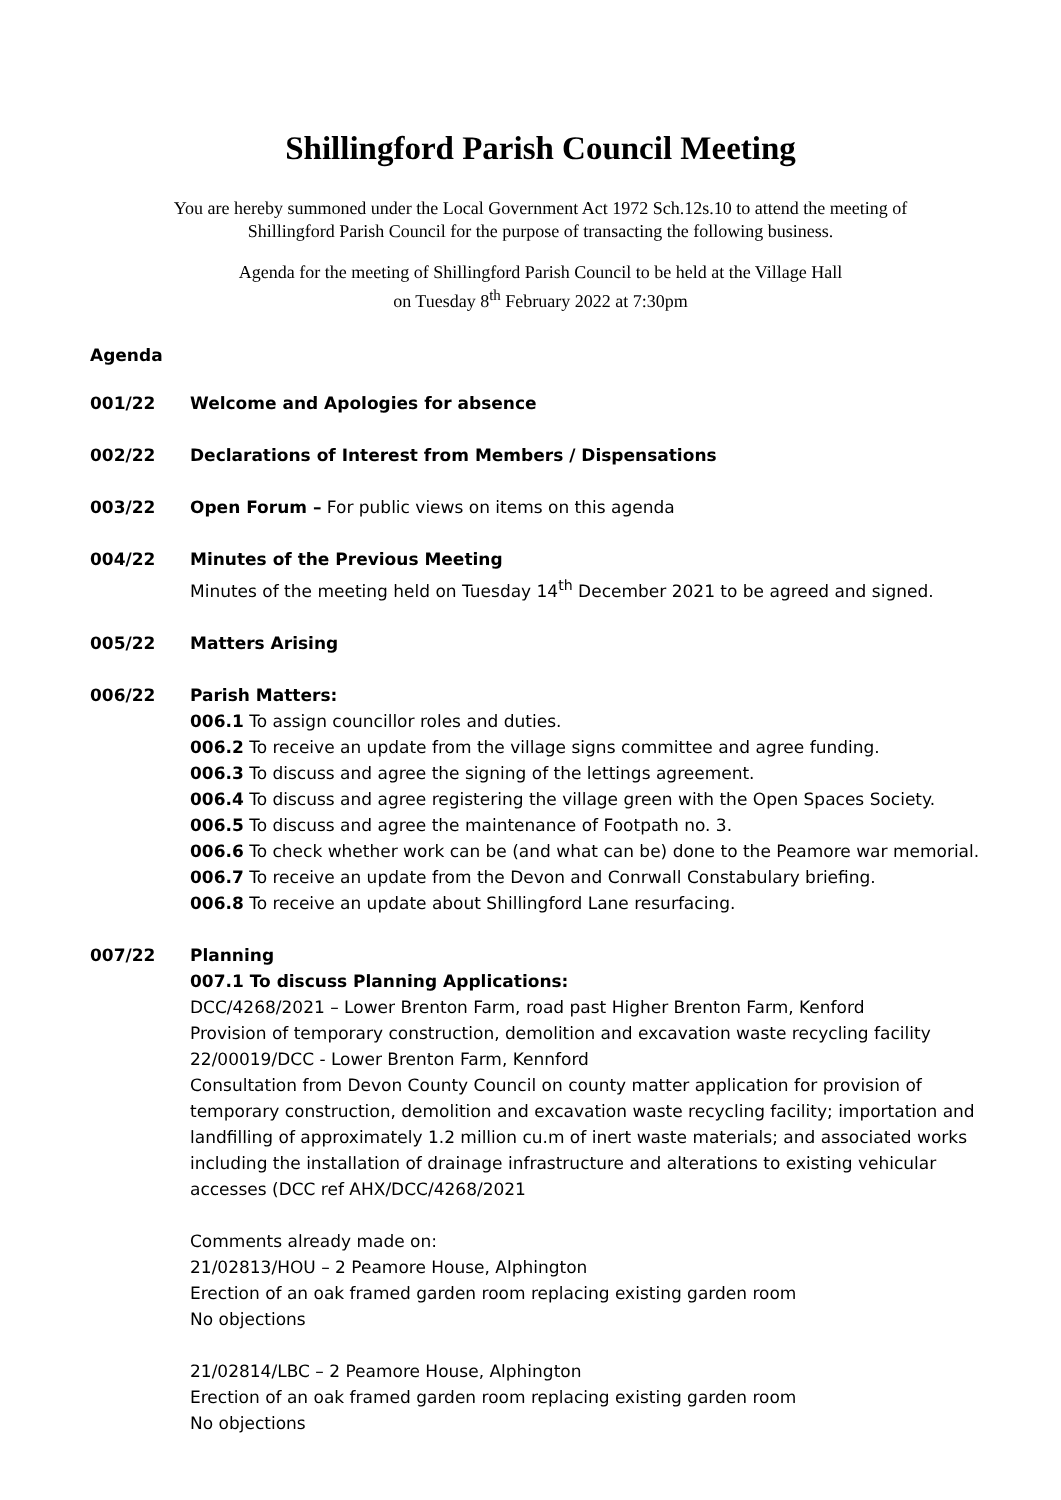Shillingford Parish Council Meeting
You are hereby summoned under the Local Government Act 1972 Sch.12s.10 to attend the meeting of
Shillingford Parish Council for the purpose of transacting the following business.
Agenda for the meeting of Shillingford Parish Council to be held at the Village Hall
on Tuesday 8<sup>th</sup> February 2022 at 7:30pm
Agenda
001/22 Welcome and Apologies for absence
002/22 Declarations of Interest from Members / Dispensations
003/22 Open Forum – For public views on items on this agenda
004/22 Minutes of the Previous Meeting
Minutes of the meeting held on Tuesday 14<sup>th</sup> December 2021 to be agreed and signed.
005/22 Matters Arising
006/22 Parish Matters:
006.1 To assign councillor roles and duties.
006.2 To receive an update from the village signs committee and agree funding.
006.3 To discuss and agree the signing of the lettings agreement.
006.4 To discuss and agree registering the village green with the Open Spaces Society.
006.5 To discuss and agree the maintenance of Footpath no. 3.
006.6 To check whether work can be (and what can be) done to the Peamore war memorial.
006.7 To receive an update from the Devon and Conrwall Constabulary briefing.
006.8 To receive an update about Shillingford Lane resurfacing.
007/22 Planning
007.1 To discuss Planning Applications:
DCC/4268/2021 – Lower Brenton Farm, road past Higher Brenton Farm, Kenford
Provision of temporary construction, demolition and excavation waste recycling facility
22/00019/DCC - Lower Brenton Farm, Kennford
Consultation from Devon County Council on county matter application for provision of temporary construction, demolition and excavation waste recycling facility; importation and landfilling of approximately 1.2 million cu.m of inert waste materials; and associated works including the installation of drainage infrastructure and alterations to existing vehicular accesses (DCC ref AHX/DCC/4268/2021
Comments already made on:
21/02813/HOU – 2 Peamore House, Alphington
Erection of an oak framed garden room replacing existing garden room
No objections
21/02814/LBC – 2 Peamore House, Alphington
Erection of an oak framed garden room replacing existing garden room
No objections